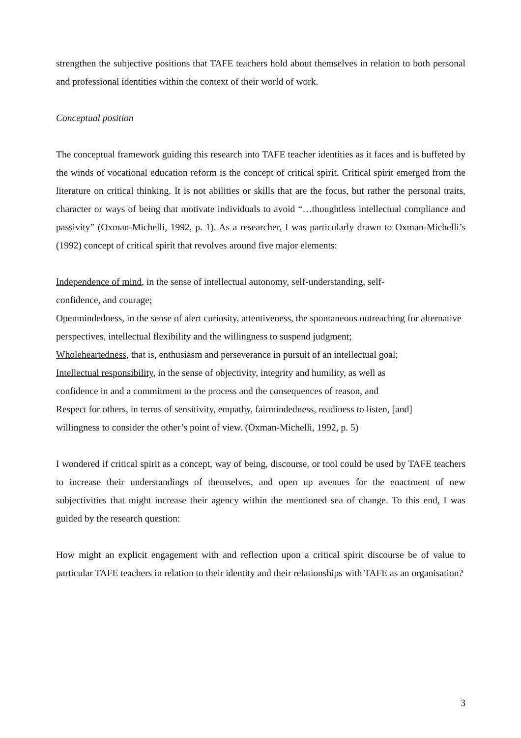strengthen the subjective positions that TAFE teachers hold about themselves in relation to both personal and professional identities within the context of their world of work.
Conceptual position
The conceptual framework guiding this research into TAFE teacher identities as it faces and is buffeted by the winds of vocational education reform is the concept of critical spirit. Critical spirit emerged from the literature on critical thinking. It is not abilities or skills that are the focus, but rather the personal traits, character or ways of being that motivate individuals to avoid “…thoughtless intellectual compliance and passivity” (Oxman-Michelli, 1992, p. 1). As a researcher, I was particularly drawn to Oxman-Michelli’s (1992) concept of critical spirit that revolves around five major elements:
Independence of mind, in the sense of intellectual autonomy, self-understanding, self-
confidence, and courage;
Openmindedness, in the sense of alert curiosity, attentiveness, the spontaneous outreaching for alternative perspectives, intellectual flexibility and the willingness to suspend judgment;
Wholeheartedness, that is, enthusiasm and perseverance in pursuit of an intellectual goal;
Intellectual responsibility, in the sense of objectivity, integrity and humility, as well as
confidence in and a commitment to the process and the consequences of reason, and
Respect for others, in terms of sensitivity, empathy, fairmindedness, readiness to listen, [and]
willingness to consider the other’s point of view. (Oxman-Michelli, 1992, p. 5)
I wondered if critical spirit as a concept, way of being, discourse, or tool could be used by TAFE teachers to increase their understandings of themselves, and open up avenues for the enactment of new subjectivities that might increase their agency within the mentioned sea of change. To this end, I was guided by the research question:
How might an explicit engagement with and reflection upon a critical spirit discourse be of value to particular TAFE teachers in relation to their identity and their relationships with TAFE as an organisation?
3